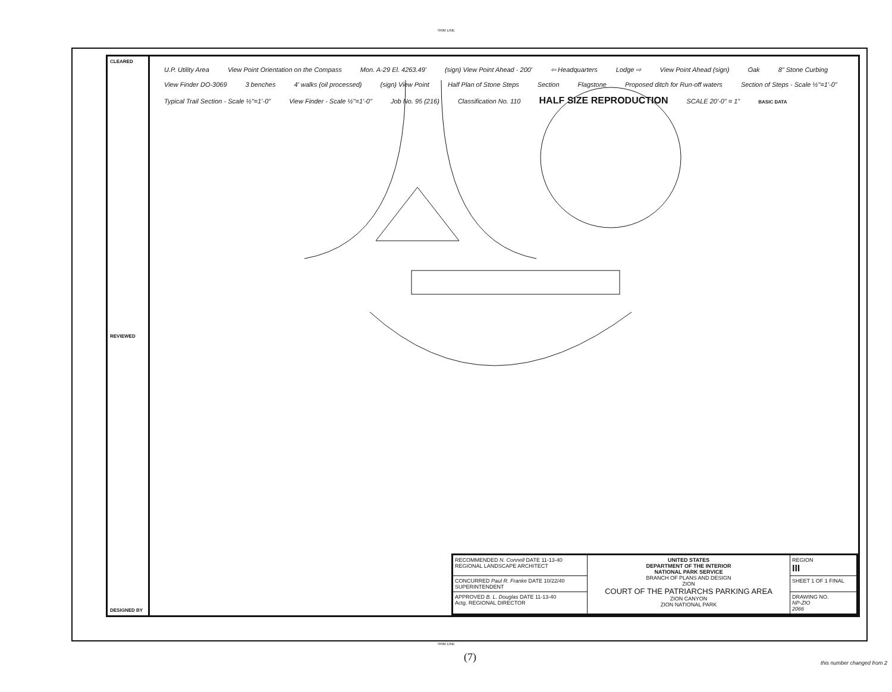TRIM LINE
CLEARED
REVIEWED
DESIGNED BY
U.P. Utility Area View Point Orientation on the Compass Mon. A-29 El. 4263.49' (sign) View Point Ahead - 200' ⇦ Headquarters Lodge ⇨ View Point Ahead (sign) Oak 8" Stone Curbing View Finder DO-3069 3 benches 4' walks (oil processed) (sign) View Point Half Plan of Stone Steps Section Flagstone Proposed ditch for Run-off waters Section of Steps - Scale ½"=1'-0" Typical Trail Section - Scale ½"=1'-0" View Finder - Scale ½"=1'-0" Job No. 95 (216) Classification No. 110 HALF SIZE REPRODUCTION SCALE 20'-0" = 1" BASIC DATA
| RECOMMENDED N. Connell DATE 11-13-40 REGIONAL LANDSCAPE ARCHITECT | UNITED STATES DEPARTMENT OF THE INTERIOR NATIONAL PARK SERVICE BRANCH OF PLANS AND DESIGN ZION COURT OF THE PATRIARCHS PARKING AREA ZION CANYON ZION NATIONAL PARK | REGION III |
| CONCURRED Paul R. Franke DATE 10/22/40 SUPERINTENDENT | | SHEET 1 OF 1 FINAL |
| APPROVED B. L. Douglas DATE 11-13-40 Actg. REGIONAL DIRECTOR | | DRAWING NO. NP-ZIO 2066 |
TRIM LINE
(7) this number changed from 2